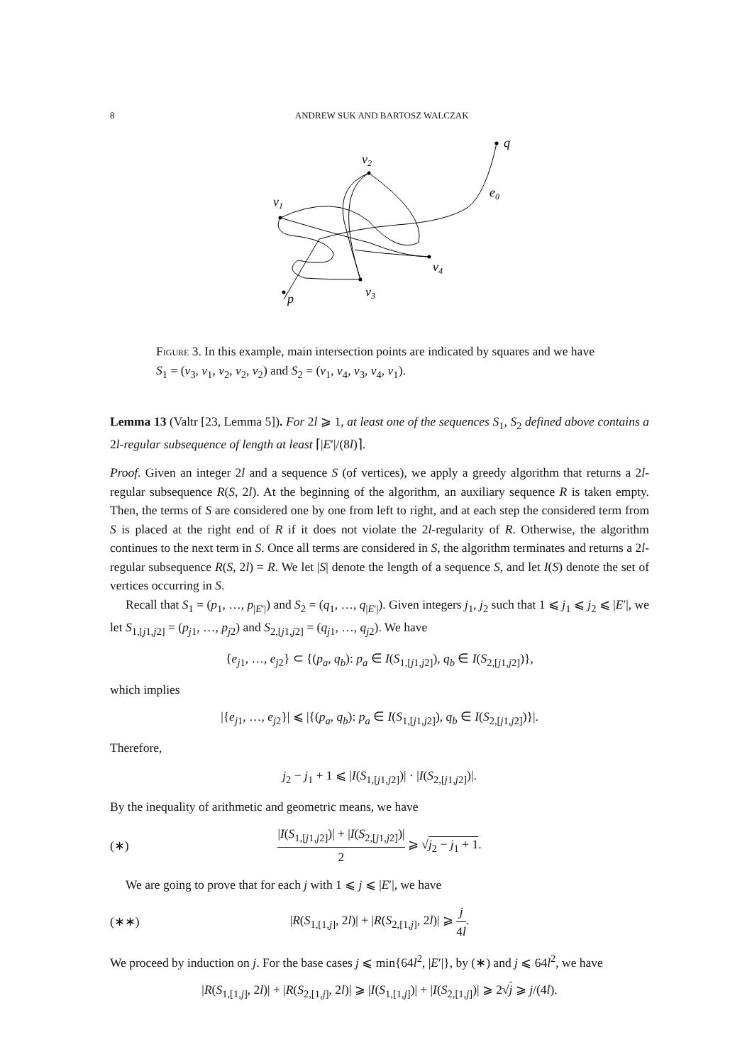8 ANDREW SUK AND BARTOSZ WALCZAK
q
v2
e0
v1
v4
v3
p
Figure 3. In this example, main intersection points are indicated by squares and we have S<sub>1</sub> = (v<sub>3</sub>, v<sub>1</sub>, v<sub>2</sub>, v<sub>2</sub>, v<sub>2</sub>) and S<sub>2</sub> = (v<sub>1</sub>, v<sub>4</sub>, v<sub>3</sub>, v<sub>4</sub>, v<sub>1</sub>).
Lemma 13 (Valtr [23, Lemma 5]). For 2l ⩾ 1, at least one of the sequences S<sub>1</sub>, S<sub>2</sub> defined above contains a 2l-regular subsequence of length at least ⌈|E′|/(8l)⌉.
Proof. Given an integer 2l and a sequence S (of vertices), we apply a greedy algorithm that returns a 2l-regular subsequence R(S, 2l). At the beginning of the algorithm, an auxiliary sequence R is taken empty. Then, the terms of S are considered one by one from left to right, and at each step the considered term from S is placed at the right end of R if it does not violate the 2l-regularity of R. Otherwise, the algorithm continues to the next term in S. Once all terms are considered in S, the algorithm terminates and returns a 2l-regular subsequence R(S, 2l) = R. We let |S| denote the length of a sequence S, and let I(S) denote the set of vertices occurring in S.
Recall that S<sub>1</sub> = (p<sub>1</sub>, …, p<sub>|E′|</sub>) and S<sub>2</sub> = (q<sub>1</sub>, …, q<sub>|E′|</sub>). Given integers j<sub>1</sub>, j<sub>2</sub> such that 1 ⩽ j<sub>1</sub> ⩽ j<sub>2</sub> ⩽ |E′|, we let S<sub>1,[j1,j2]</sub> = (p<sub>j1</sub>, …, p<sub>j2</sub>) and S<sub>2,[j1,j2]</sub> = (q<sub>j1</sub>, …, q<sub>j2</sub>). We have
{e<sub>j1</sub>, …, e<sub>j2</sub>} ⊂ {(p<sub>a</sub>, q<sub>b</sub>): p<sub>a</sub> ∈ I(S<sub>1,[j1,j2]</sub>), q<sub>b</sub> ∈ I(S<sub>2,[j1,j2]</sub>)},
which implies
|{e<sub>j1</sub>, …, e<sub>j2</sub>}| ⩽ |{(p<sub>a</sub>, q<sub>b</sub>): p<sub>a</sub> ∈ I(S<sub>1,[j1,j2]</sub>), q<sub>b</sub> ∈ I(S<sub>2,[j1,j2]</sub>)}|.
Therefore,
j<sub>2</sub> − j<sub>1</sub> + 1 ⩽ |I(S<sub>1,[j1,j2]</sub>)| · |I(S<sub>2,[j1,j2]</sub>)|.
By the inequality of arithmetic and geometric means, we have
(∗) |I(S<sub>1,[j1,j2]</sub>)| + |I(S<sub>2,[j1,j2]</sub>)| 2 ⩾ √j<sub>2</sub> − j<sub>1</sub> + 1.
We are going to prove that for each j with 1 ⩽ j ⩽ |E′|, we have
(∗∗) |R(S<sub>1,[1,j]</sub>, 2l)| + |R(S<sub>2,[1,j]</sub>, 2l)| ⩾ j 4l.
We proceed by induction on j. For the base cases j ⩽ min{64l<sup>2</sup>, |E′|}, by (∗) and j ⩽ 64l<sup>2</sup>, we have
|R(S<sub>1,[1,j]</sub>, 2l)| + |R(S<sub>2,[1,j]</sub>, 2l)| ⩾ |I(S<sub>1,[1,j]</sub>)| + |I(S<sub>2,[1,j]</sub>)| ⩾ 2√j ⩾ j/(4l).